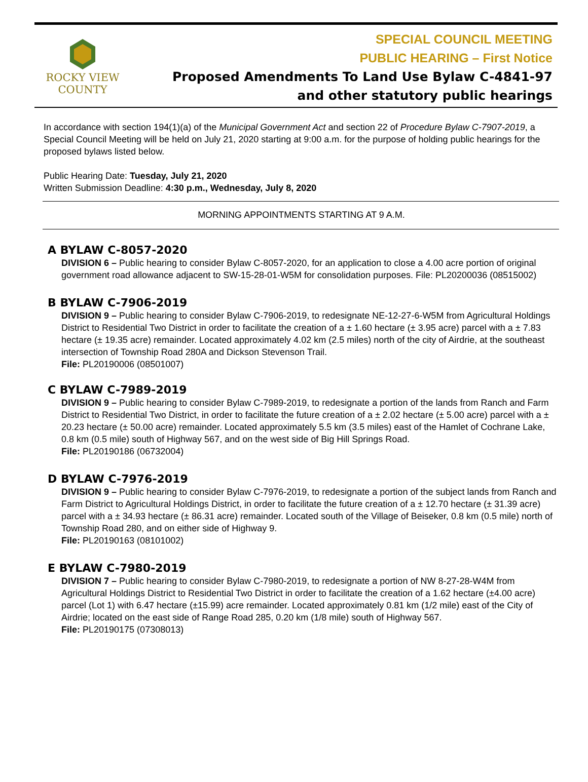ROCKY VIEW
COUNTY
SPECIAL COUNCIL MEETING
PUBLIC HEARING – First Notice
Proposed Amendments To Land Use Bylaw C-4841-97
and other statutory public hearings
In accordance with section 194(1)(a) of the Municipal Government Act and section 22 of Procedure Bylaw C-7907-2019, a Special Council Meeting will be held on July 21, 2020 starting at 9:00 a.m. for the purpose of holding public hearings for the proposed bylaws listed below.
Public Hearing Date: Tuesday, July 21, 2020
Written Submission Deadline: 4:30 p.m., Wednesday, July 8, 2020
MORNING APPOINTMENTS STARTING AT 9 A.M.
A BYLAW C-8057-2020
DIVISION 6 – Public hearing to consider Bylaw C-8057-2020, for an application to close a 4.00 acre portion of original government road allowance adjacent to SW-15-28-01-W5M for consolidation purposes. File: PL20200036 (08515002)
B BYLAW C-7906-2019
DIVISION 9 – Public hearing to consider Bylaw C-7906-2019, to redesignate NE-12-27-6-W5M from Agricultural Holdings District to Residential Two District in order to facilitate the creation of a ± 1.60 hectare (± 3.95 acre) parcel with a ± 7.83 hectare (± 19.35 acre) remainder. Located approximately 4.02 km (2.5 miles) north of the city of Airdrie, at the southeast intersection of Township Road 280A and Dickson Stevenson Trail.
File: PL20190006 (08501007)
C BYLAW C-7989-2019
DIVISION 9 – Public hearing to consider Bylaw C-7989-2019, to redesignate a portion of the lands from Ranch and Farm District to Residential Two District, in order to facilitate the future creation of a ± 2.02 hectare (± 5.00 acre) parcel with a ± 20.23 hectare (± 50.00 acre) remainder. Located approximately 5.5 km (3.5 miles) east of the Hamlet of Cochrane Lake, 0.8 km (0.5 mile) south of Highway 567, and on the west side of Big Hill Springs Road.
File: PL20190186 (06732004)
D BYLAW C-7976-2019
DIVISION 9 – Public hearing to consider Bylaw C-7976-2019, to redesignate a portion of the subject lands from Ranch and Farm District to Agricultural Holdings District, in order to facilitate the future creation of a ± 12.70 hectare (± 31.39 acre) parcel with a ± 34.93 hectare (± 86.31 acre) remainder. Located south of the Village of Beiseker, 0.8 km (0.5 mile) north of Township Road 280, and on either side of Highway 9.
File: PL20190163 (08101002)
E BYLAW C-7980-2019
DIVISION 7 – Public hearing to consider Bylaw C-7980-2019, to redesignate a portion of NW 8-27-28-W4M from Agricultural Holdings District to Residential Two District in order to facilitate the creation of a 1.62 hectare (±4.00 acre) parcel (Lot 1) with 6.47 hectare (±15.99) acre remainder. Located approximately 0.81 km (1/2 mile) east of the City of Airdrie; located on the east side of Range Road 285, 0.20 km (1/8 mile) south of Highway 567.
File: PL20190175 (07308013)